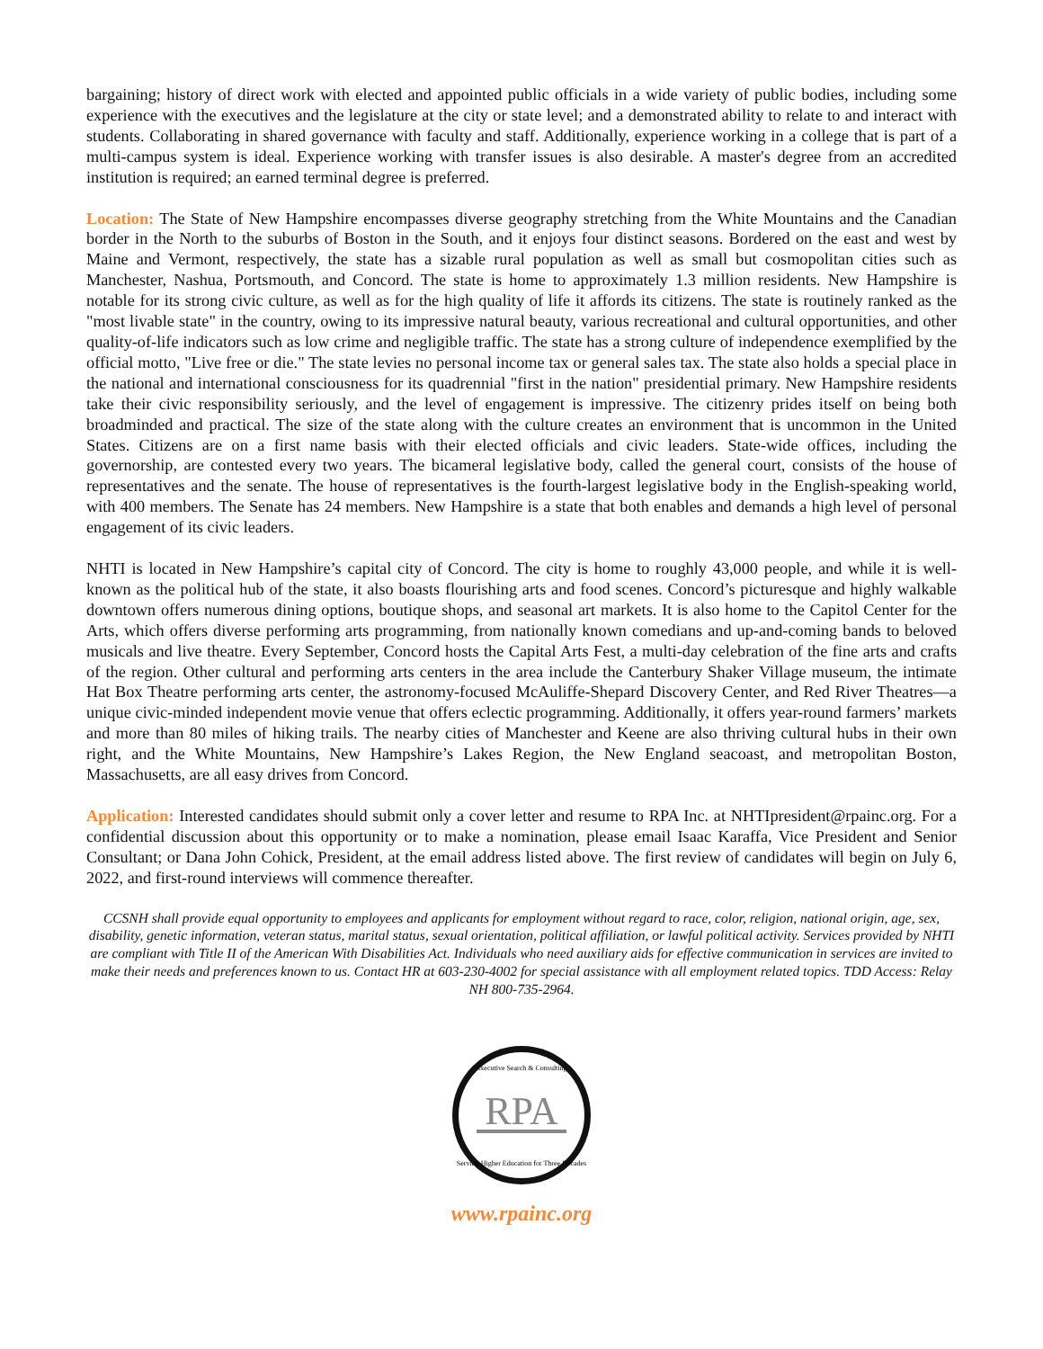bargaining; history of direct work with elected and appointed public officials in a wide variety of public bodies, including some experience with the executives and the legislature at the city or state level; and a demonstrated ability to relate to and interact with students. Collaborating in shared governance with faculty and staff. Additionally, experience working in a college that is part of a multi-campus system is ideal. Experience working with transfer issues is also desirable. A master's degree from an accredited institution is required; an earned terminal degree is preferred.
Location: The State of New Hampshire encompasses diverse geography stretching from the White Mountains and the Canadian border in the North to the suburbs of Boston in the South, and it enjoys four distinct seasons. Bordered on the east and west by Maine and Vermont, respectively, the state has a sizable rural population as well as small but cosmopolitan cities such as Manchester, Nashua, Portsmouth, and Concord. The state is home to approximately 1.3 million residents. New Hampshire is notable for its strong civic culture, as well as for the high quality of life it affords its citizens. The state is routinely ranked as the "most livable state" in the country, owing to its impressive natural beauty, various recreational and cultural opportunities, and other quality-of-life indicators such as low crime and negligible traffic. The state has a strong culture of independence exemplified by the official motto, "Live free or die." The state levies no personal income tax or general sales tax. The state also holds a special place in the national and international consciousness for its quadrennial "first in the nation" presidential primary. New Hampshire residents take their civic responsibility seriously, and the level of engagement is impressive. The citizenry prides itself on being both broadminded and practical. The size of the state along with the culture creates an environment that is uncommon in the United States. Citizens are on a first name basis with their elected officials and civic leaders. State-wide offices, including the governorship, are contested every two years. The bicameral legislative body, called the general court, consists of the house of representatives and the senate. The house of representatives is the fourth-largest legislative body in the English-speaking world, with 400 members. The Senate has 24 members. New Hampshire is a state that both enables and demands a high level of personal engagement of its civic leaders.
NHTI is located in New Hampshire’s capital city of Concord. The city is home to roughly 43,000 people, and while it is well-known as the political hub of the state, it also boasts flourishing arts and food scenes. Concord’s picturesque and highly walkable downtown offers numerous dining options, boutique shops, and seasonal art markets. It is also home to the Capitol Center for the Arts, which offers diverse performing arts programming, from nationally known comedians and up-and-coming bands to beloved musicals and live theatre. Every September, Concord hosts the Capital Arts Fest, a multi-day celebration of the fine arts and crafts of the region. Other cultural and performing arts centers in the area include the Canterbury Shaker Village museum, the intimate Hat Box Theatre performing arts center, the astronomy-focused McAuliffe-Shepard Discovery Center, and Red River Theatres—a unique civic-minded independent movie venue that offers eclectic programming. Additionally, it offers year-round farmers’ markets and more than 80 miles of hiking trails. The nearby cities of Manchester and Keene are also thriving cultural hubs in their own right, and the White Mountains, New Hampshire’s Lakes Region, the New England seacoast, and metropolitan Boston, Massachusetts, are all easy drives from Concord.
Application: Interested candidates should submit only a cover letter and resume to RPA Inc. at NHTIpresident@rpainc.org. For a confidential discussion about this opportunity or to make a nomination, please email Isaac Karaffa, Vice President and Senior Consultant; or Dana John Cohick, President, at the email address listed above. The first review of candidates will begin on July 6, 2022, and first-round interviews will commence thereafter.
CCSNH shall provide equal opportunity to employees and applicants for employment without regard to race, color, religion, national origin, age, sex, disability, genetic information, veteran status, marital status, sexual orientation, political affiliation, or lawful political activity. Services provided by NHTI are compliant with Title II of the American With Disabilities Act. Individuals who need auxiliary aids for effective communication in services are invited to make their needs and preferences known to us. Contact HR at 603-230-4002 for special assistance with all employment related topics. TDD Access: Relay NH 800-735-2964.
RPA
Executive Search & Consulting
Serving Higher Education for Three Decades
www.rpainc.org